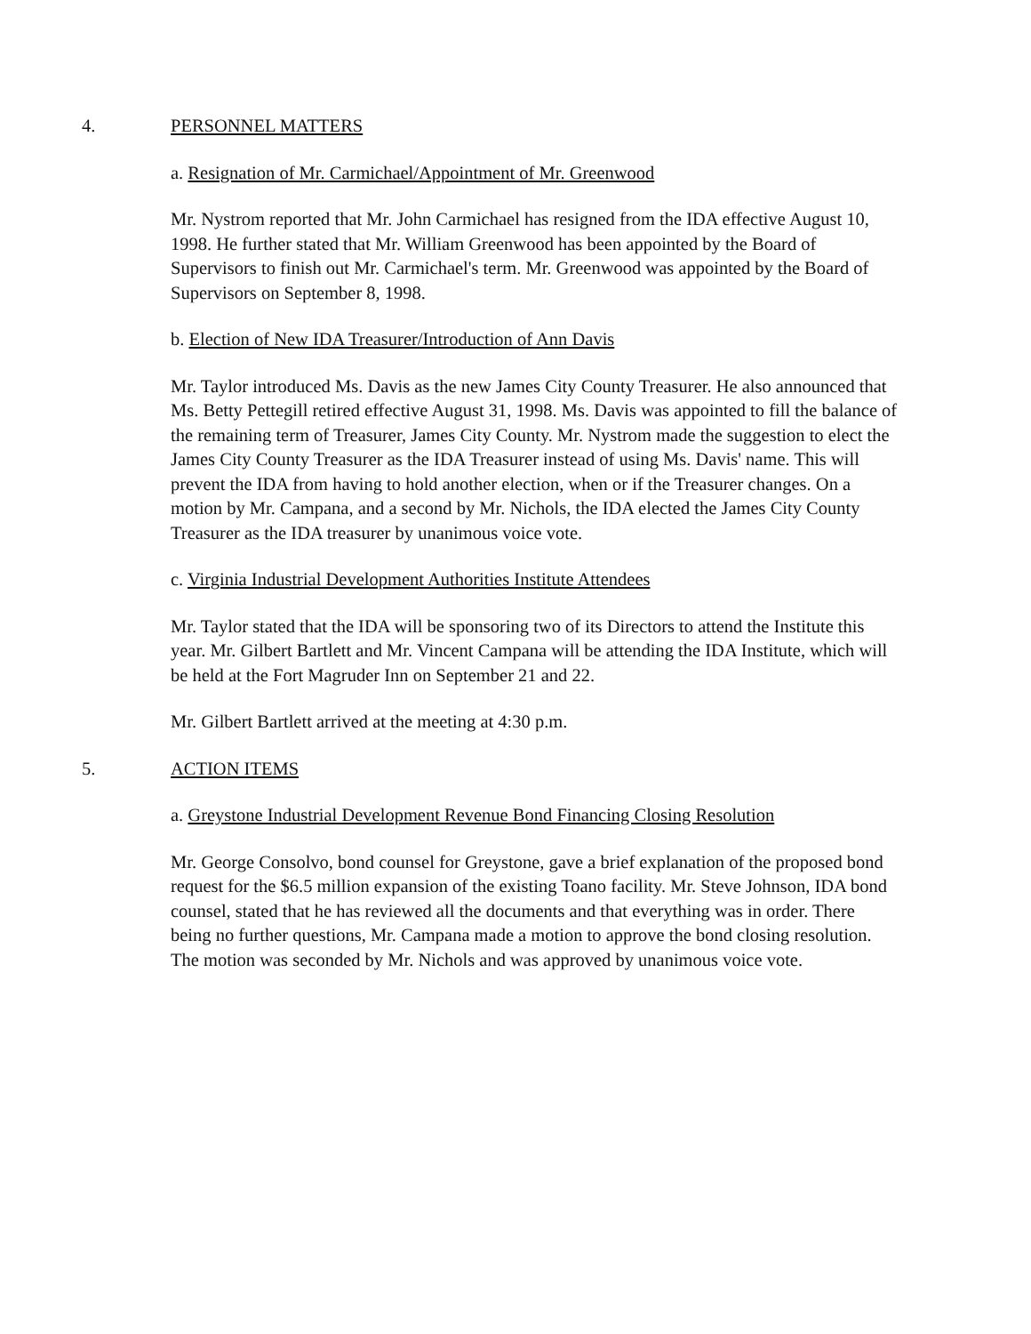4. PERSONNEL MATTERS
a. Resignation of Mr. Carmichael/Appointment of Mr. Greenwood
Mr. Nystrom reported that Mr. John Carmichael has resigned from the IDA effective August 10, 1998. He further stated that Mr. William Greenwood has been appointed by the Board of Supervisors to finish out Mr. Carmichael's term. Mr. Greenwood was appointed by the Board of Supervisors on September 8, 1998.
b. Election of New IDA Treasurer/Introduction of Ann Davis
Mr. Taylor introduced Ms. Davis as the new James City County Treasurer. He also announced that Ms. Betty Pettegill retired effective August 31, 1998. Ms. Davis was appointed to fill the balance of the remaining term of Treasurer, James City County. Mr. Nystrom made the suggestion to elect the James City County Treasurer as the IDA Treasurer instead of using Ms. Davis' name. This will prevent the IDA from having to hold another election, when or if the Treasurer changes. On a motion by Mr. Campana, and a second by Mr. Nichols, the IDA elected the James City County Treasurer as the IDA treasurer by unanimous voice vote.
c. Virginia Industrial Development Authorities Institute Attendees
Mr. Taylor stated that the IDA will be sponsoring two of its Directors to attend the Institute this year. Mr. Gilbert Bartlett and Mr. Vincent Campana will be attending the IDA Institute, which will be held at the Fort Magruder Inn on September 21 and 22.
Mr. Gilbert Bartlett arrived at the meeting at 4:30 p.m.
5. ACTION ITEMS
a. Greystone Industrial Development Revenue Bond Financing Closing Resolution
Mr. George Consolvo, bond counsel for Greystone, gave a brief explanation of the proposed bond request for the $6.5 million expansion of the existing Toano facility. Mr. Steve Johnson, IDA bond counsel, stated that he has reviewed all the documents and that everything was in order. There being no further questions, Mr. Campana made a motion to approve the bond closing resolution. The motion was seconded by Mr. Nichols and was approved by unanimous voice vote.